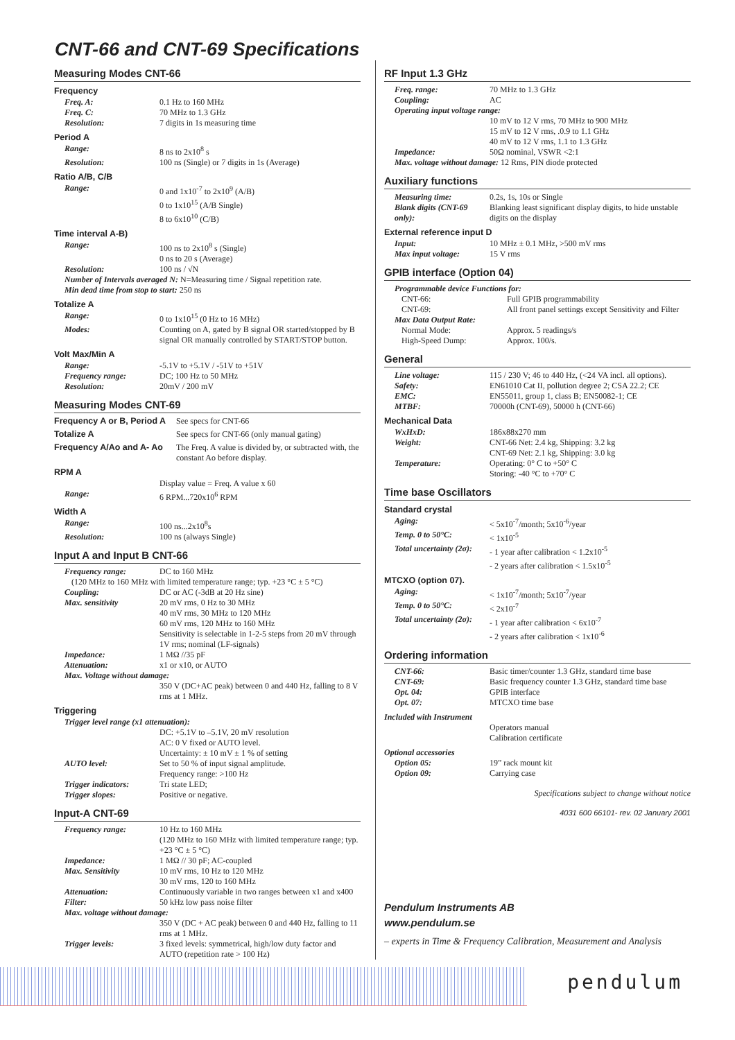CNT-66 and CNT-69 Specifications
Measuring Modes CNT-66
Frequency
| Freq. A: | 0.1 Hz to 160 MHz |
| Freq. C: | 70 MHz to 1.3 GHz |
| Resolution: | 7 digits in 1s measuring time |
Period A
| Range: | 8 ns to 2x10<sup>8</sup> s |
| Resolution: | 100 ns (Single) or 7 digits in 1s (Average) |
Ratio A/B, C/B
| Range: | 0 and 1x10<sup>-7</sup> to 2x10<sup>9</sup> (A/B) 0 to 1x10<sup>15</sup> (A/B Single) 8 to 6x10<sup>10</sup> (C/B) |
Time interval A-B)
| Range: | 100 ns to 2x10<sup>8</sup> s (Single) 0 ns to 20 s (Average) |
| Resolution: | 100 ns / √N |
| Number of Intervals averaged N: N=Measuring time / Signal repetition rate. | |
| Min dead time from stop to start: 250 ns | |
Totalize A
| Range: | 0 to 1x10<sup>15</sup> (0 Hz to 16 MHz) |
| Modes: | Counting on A, gated by B signal OR started/stopped by B signal OR manually controlled by START/STOP button. |
Volt Max/Min A
| Range: | -5.1V to +5.1V / -51V to +51V |
| Frequency range: | DC; 100 Hz to 50 MHz |
| Resolution: | 20mV / 200 mV |
Measuring Modes CNT-69
| Frequency A or B, Period A | See specs for CNT-66 |
| Totalize A | See specs for CNT-66 (only manual gating) |
| Frequency A/Ao and A- Ao | The Freq. A value is divided by, or subtracted with, the constant Ao before display. |
RPM A
| | Display value = Freq. A value x 60 |
| Range: | 6 RPM...720x10<sup>6</sup> RPM |
Width A
| Range: | 100 ns...2x10<sup>8</sup>s |
| Resolution: | 100 ns (always Single) |
Input A and Input B CNT-66
| Frequency range: | DC to 160 MHz |
| (120 MHz to 160 MHz with limited temperature range; typ. +23 °C ± 5 °C) | |
| Coupling: | DC or AC (-3dB at 20 Hz sine) |
| Max. sensitivity | 20 mV rms, 0 Hz to 30 MHz 40 mV rms, 30 MHz to 120 MHz 60 mV rms, 120 MHz to 160 MHz Sensitivity is selectable in 1-2-5 steps from 20 mV through 1V rms; nominal (LF-signals) |
| Impedance: | 1 MΩ //35 pF |
| Attenuation: | x1 or x10, or AUTO |
| Max. Voltage without damage: | |
| | 350 V (DC+AC peak) between 0 and 440 Hz, falling to 8 V rms at 1 MHz. |
Triggering
| Trigger level range (x1 attenuation): | |
| | DC: +5.1V to –5.1V, 20 mV resolution AC: 0 V fixed or AUTO level. Uncertainty: ± 10 mV ± 1 % of setting |
| AUTO level: | Set to 50 % of input signal amplitude. Frequency range: >100 Hz |
| Trigger indicators: | Tri state LED; |
| Trigger slopes: | Positive or negative. |
Input-A CNT-69
| Frequency range: | 10 Hz to 160 MHz (120 MHz to 160 MHz with limited temperature range; typ. +23 °C ± 5 °C) |
| Impedance: | 1 MΩ // 30 pF; AC-coupled |
| Max. Sensitivity | 10 mV rms, 10 Hz to 120 MHz 30 mV rms, 120 to 160 MHz |
| Attenuation: | Continuously variable in two ranges between x1 and x400 |
| Filter: | 50 kHz low pass noise filter |
| Max. voltage without damage: | |
| | 350 V (DC + AC peak) between 0 and 440 Hz, falling to 11 rms at 1 MHz. |
| Trigger levels: | 3 fixed levels: symmetrical, high/low duty factor and AUTO (repetition rate > 100 Hz) |
RF Input 1.3 GHz
| Freq. range: | 70 MHz to 1.3 GHz |
| Coupling: | AC |
| Operating input voltage range: | |
| | 10 mV to 12 V rms, 70 MHz to 900 MHz 15 mV to 12 V rms, .0.9 to 1.1 GHz 40 mV to 12 V rms, 1.1 to 1.3 GHz |
| Impedance: | 50Ω nominal, VSWR <2:1 |
| Max. voltage without damage: 12 Rms, PIN diode protected | |
Auxiliary functions
| Measuring time: | 0.2s, 1s, 10s or Single |
| Blank digits (CNT-69 only): | Blanking least significant display digits, to hide unstable digits on the display |
External reference input D
| Input: | 10 MHz ± 0.1 MHz, >500 mV rms |
| Max input voltage: | 15 V rms |
GPIB interface (Option 04)
| Programmable device Functions for: | |
| CNT-66: | Full GPIB programmability |
| CNT-69: | All front panel settings except Sensitivity and Filter |
| Max Data Output Rate: | |
| Normal Mode: | Approx. 5 readings/s |
| High-Speed Dump: | Approx. 100/s. |
General
| Line voltage: | 115 / 230 V; 46 to 440 Hz, (<24 VA incl. all options). |
| Safety: | EN61010 Cat II, pollution degree 2; CSA 22.2; CE |
| EMC: | EN55011, group 1, class B; EN50082-1; CE |
| MTBF: | 70000h (CNT-69), 50000 h (CNT-66) |
Mechanical Data
| WxHxD: | 186x88x270 mm |
| Weight: | CNT-66 Net: 2.4 kg, Shipping: 3.2 kg CNT-69 Net: 2.1 kg, Shipping: 3.0 kg |
| Temperature: | Operating: 0° C to +50° C Storing: -40 °C to +70° C |
Time base Oscillators
Standard crystal
| Aging: | < 5x10<sup>-7</sup>/month; 5x10<sup>-6</sup>/year |
| Temp. 0 to 50°C: | < 1x10<sup>-5</sup> |
| Total uncertainty (2σ): | - 1 year after calibration < 1.2x10<sup>-5</sup> - 2 years after calibration < 1.5x10<sup>-5</sup> |
MTCXO (option 07).
| Aging: | < 1x10<sup>-7</sup>/month; 5x10<sup>-7</sup>/year |
| Temp. 0 to 50°C: | < 2x10<sup>-7</sup> |
| Total uncertainty (2σ): | - 1 year after calibration < 6x10<sup>-7</sup> - 2 years after calibration < 1x10<sup>-6</sup> |
Ordering information
| CNT-66: | Basic timer/counter 1.3 GHz, standard time base |
| CNT-69: | Basic frequency counter 1.3 GHz, standard time base |
| Opt. 04: | GPIB interface |
| Opt. 07: | MTCXO time base |
| Included with Instrument | |
| | Operators manual Calibration certificate |
| Optional accessories | |
| Option 05: | 19” rack mount kit |
| Option 09: | Carrying case |
Specifications subject to change without notice
4031 600 66101- rev. 02 January 2001
Pendulum Instruments AB
www.pendulum.se
– experts in Time & Frequency Calibration, Measurement and Analysis
pendulum